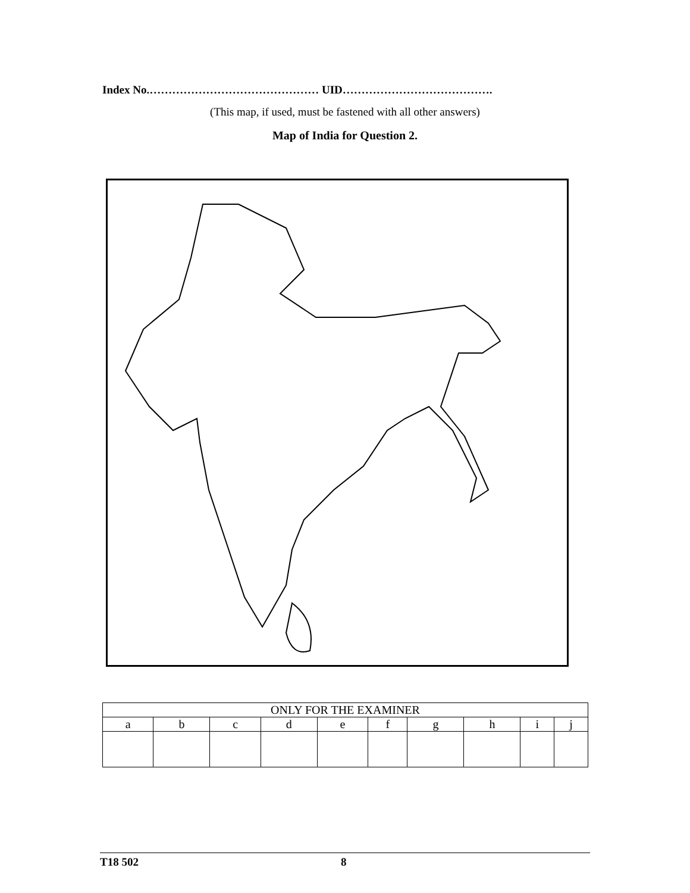Index No.……………………………………… UID………………………………….
(This map, if used, must be fastened with all other answers)
Map of India for Question 2.
| ONLY FOR THE EXAMINER | | | | | | | | | |
| --- | --- | --- | --- | --- | --- | --- | --- | --- | --- |
| a | b | c | d | e | f | g | h | i | j |
T18 502 8